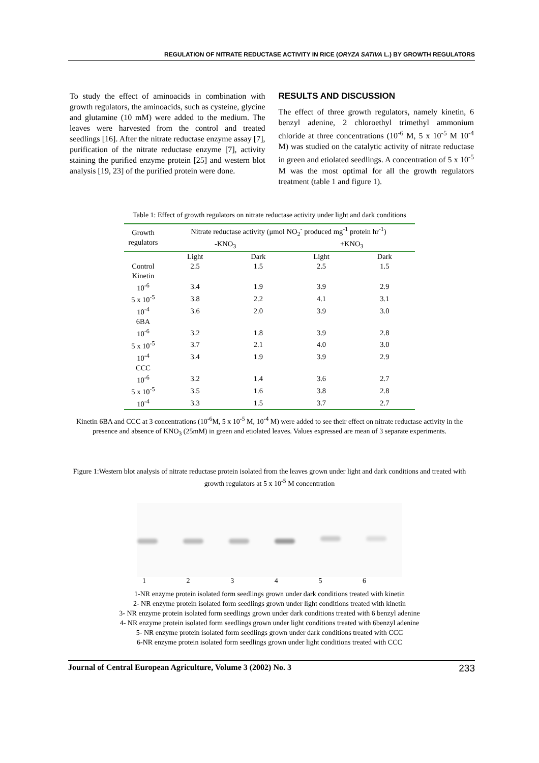REGULATION OF NITRATE REDUCTASE ACTIVITY IN RICE (ORYZA SATIVA L.) BY GROWTH REGULATORS
To study the effect of aminoacids in combination with growth regulators, the aminoacids, such as cysteine, glycine and glutamine (10 mM) were added to the medium. The leaves were harvested from the control and treated seedlings [16]. After the nitrate reductase enzyme assay [7], purification of the nitrate reductase enzyme [7], activity staining the purified enzyme protein [25] and western blot analysis [19, 23] of the purified protein were done.
RESULTS AND DISCUSSION
The effect of three growth regulators, namely kinetin, 6 benzyl adenine, 2 chloroethyl trimethyl ammonium chloride at three concentrations (10<sup>-6</sup> M, 5 x 10<sup>-5</sup> M 10<sup>-4</sup> M) was studied on the catalytic activity of nitrate reductase in green and etiolated seedlings. A concentration of 5 x 10<sup>-5</sup> M was the most optimal for all the growth regulators treatment (table 1 and figure 1).
Table 1: Effect of growth regulators on nitrate reductase activity under light and dark conditions
| Growth regulators | Nitrate reductase activity (μmol NO<sub>2</sub><sup>-</sup> produced mg<sup>-1</sup> protein hr<sup>-1</sup>) | | | |
| --- | --- | --- | --- | --- |
| | -KNO<sub>3</sub> | | +KNO<sub>3</sub> | |
| | Light | Dark | Light | Dark |
| Control | 2.5 | 1.5 | 2.5 | 1.5 |
| Kinetin | | | | |
| 10<sup>-6</sup> | 3.4 | 1.9 | 3.9 | 2.9 |
| 5 x 10<sup>-5</sup> | 3.8 | 2.2 | 4.1 | 3.1 |
| 10<sup>-4</sup> | 3.6 | 2.0 | 3.9 | 3.0 |
| 6BA | | | | |
| 10<sup>-6</sup> | 3.2 | 1.8 | 3.9 | 2.8 |
| 5 x 10<sup>-5</sup> | 3.7 | 2.1 | 4.0 | 3.0 |
| 10<sup>-4</sup> | 3.4 | 1.9 | 3.9 | 2.9 |
| CCC | | | | |
| 10<sup>-6</sup> | 3.2 | 1.4 | 3.6 | 2.7 |
| 5 x 10<sup>-5</sup> | 3.5 | 1.6 | 3.8 | 2.8 |
| 10<sup>-4</sup> | 3.3 | 1.5 | 3.7 | 2.7 |
Kinetin 6BA and CCC at 3 concentrations (10<sup>-6</sup>M, 5 x 10<sup>-5</sup> M, 10<sup>-4</sup> M) were added to see their effect on nitrate reductase activity in the presence and absence of KNO<sub>3</sub> (25mM) in green and etiolated leaves. Values expressed are mean of 3 separate experiments.
Figure 1:Western blot analysis of nitrate reductase protein isolated from the leaves grown under light and dark conditions and treated with growth regulators at 5 x 10<sup>-5</sup> M concentration
123456
1-NR enzyme protein isolated form seedlings grown under dark conditions treated with kinetin
2- NR enzyme protein isolated form seedlings grown under light conditions treated with kinetin
3- NR enzyme protein isolated form seedlings grown under dark conditions treated with 6 benzyl adenine
4- NR enzyme protein isolated form seedlings grown under light conditions treated with 6benzyl adenine
5- NR enzyme protein isolated form seedlings grown under dark conditions treated with CCC
6-NR enzyme protein isolated form seedlings grown under light conditions treated with CCC
Journal of Central European Agriculture, Volume 3 (2002) No. 3 233